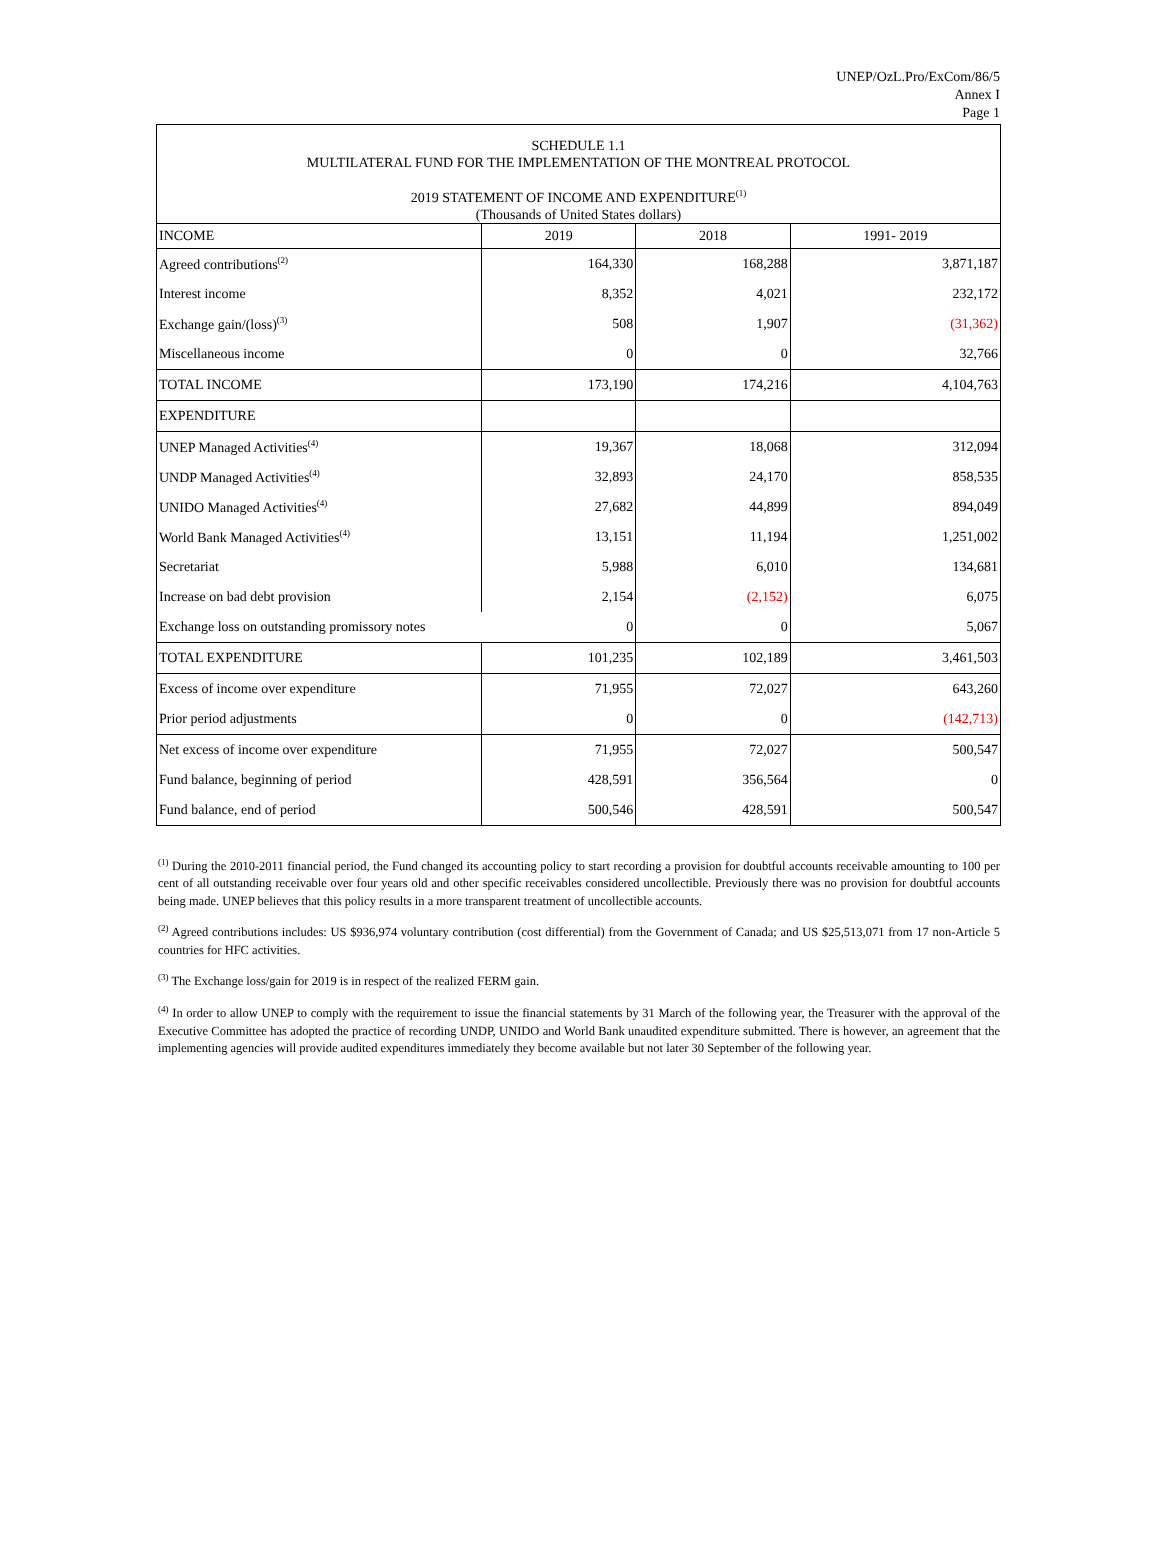UNEP/OzL.Pro/ExCom/86/5
Annex I
Page 1
SCHEDULE 1.1
MULTILATERAL FUND FOR THE IMPLEMENTATION OF THE MONTREAL PROTOCOL
2019 STATEMENT OF INCOME AND EXPENDITURE<sup>(1)</sup>
(Thousands of United States dollars)
| INCOME | 2019 | 2018 | 1991- 2019 |
| --- | --- | --- | --- |
| Agreed contributions<sup>(2)</sup> | 164,330 | 168,288 | 3,871,187 |
| Interest income | 8,352 | 4,021 | 232,172 |
| Exchange gain/(loss)<sup>(3)</sup> | 508 | 1,907 | (31,362) |
| Miscellaneous income | 0 | 0 | 32,766 |
| TOTAL INCOME | 173,190 | 174,216 | 4,104,763 |
| EXPENDITURE | | | |
| UNEP Managed Activities<sup>(4)</sup> | 19,367 | 18,068 | 312,094 |
| UNDP Managed Activities<sup>(4)</sup> | 32,893 | 24,170 | 858,535 |
| UNIDO Managed Activities<sup>(4)</sup> | 27,682 | 44,899 | 894,049 |
| World Bank Managed Activities<sup>(4)</sup> | 13,151 | 11,194 | 1,251,002 |
| Secretariat | 5,988 | 6,010 | 134,681 |
| Increase on bad debt provision | 2,154 | (2,152) | 6,075 |
| Exchange loss on outstanding promissory notes | 0 | 0 | 5,067 |
| TOTAL EXPENDITURE | 101,235 | 102,189 | 3,461,503 |
| Excess of income over expenditure | 71,955 | 72,027 | 643,260 |
| Prior period adjustments | 0 | 0 | (142,713) |
| Net excess of income over expenditure | 71,955 | 72,027 | 500,547 |
| Fund balance, beginning of period | 428,591 | 356,564 | 0 |
| Fund balance, end of period | 500,546 | 428,591 | 500,547 |
<sup>(1)</sup> During the 2010-2011 financial period, the Fund changed its accounting policy to start recording a provision for doubtful accounts receivable amounting to 100 per cent of all outstanding receivable over four years old and other specific receivables considered uncollectible. Previously there was no provision for doubtful accounts being made. UNEP believes that this policy results in a more transparent treatment of uncollectible accounts.
<sup>(2)</sup> Agreed contributions includes: US $936,974 voluntary contribution (cost differential) from the Government of Canada; and US $25,513,071 from 17 non-Article 5 countries for HFC activities.
<sup>(3)</sup> The Exchange loss/gain for 2019 is in respect of the realized FERM gain.
<sup>(4)</sup> In order to allow UNEP to comply with the requirement to issue the financial statements by 31 March of the following year, the Treasurer with the approval of the Executive Committee has adopted the practice of recording UNDP, UNIDO and World Bank unaudited expenditure submitted. There is however, an agreement that the implementing agencies will provide audited expenditures immediately they become available but not later 30 September of the following year.